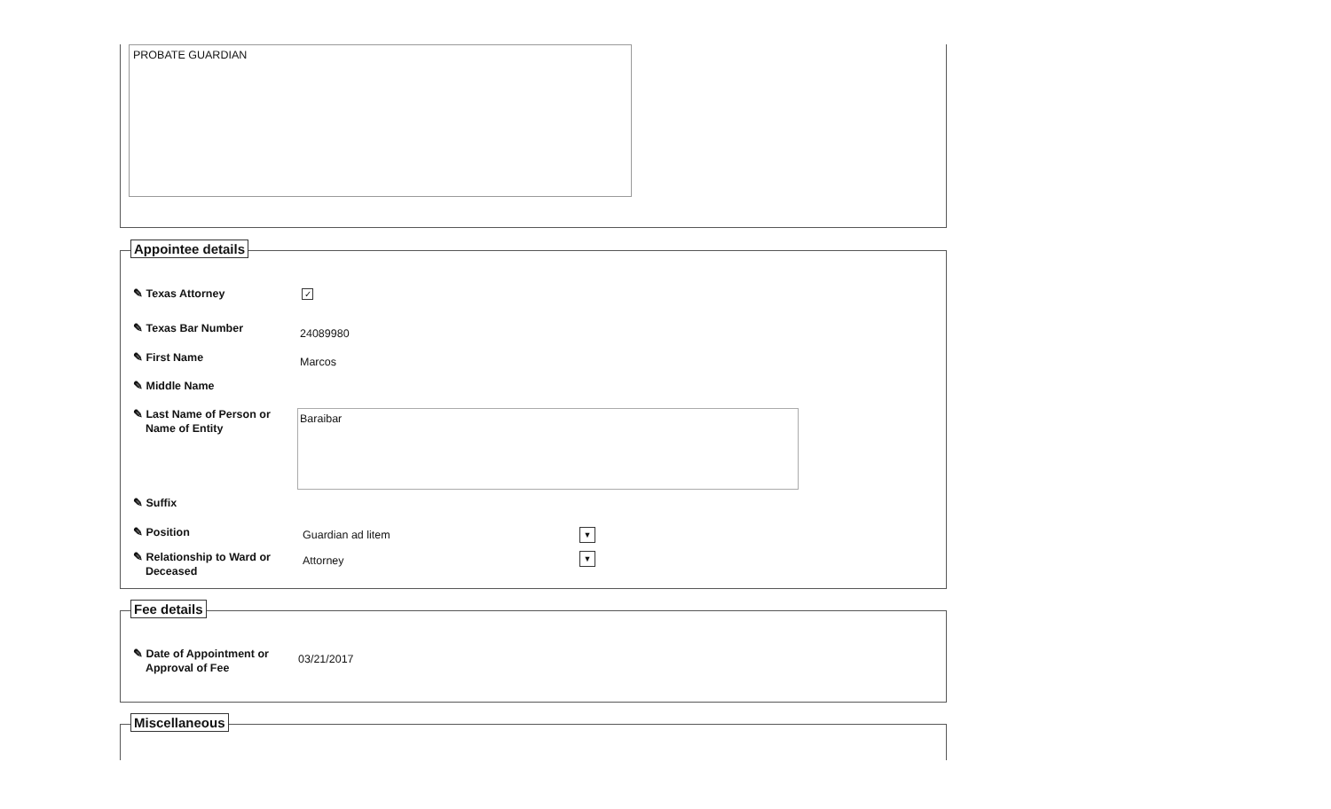PROBATE GUARDIAN
Appointee details
✎ Texas Attorney ✓
✎ Texas Bar Number 24089980
✎ First Name Marcos
✎ Middle Name
✎ Last Name of Person or
Name of Entity
Baraibar
✎ Suffix
✎ Position Guardian ad litem ▼
✎ Relationship to Ward or
Deceased
Attorney ▼
Fee details
✎ Date of Appointment or
Approval of Fee
03/21/2017
Miscellaneous